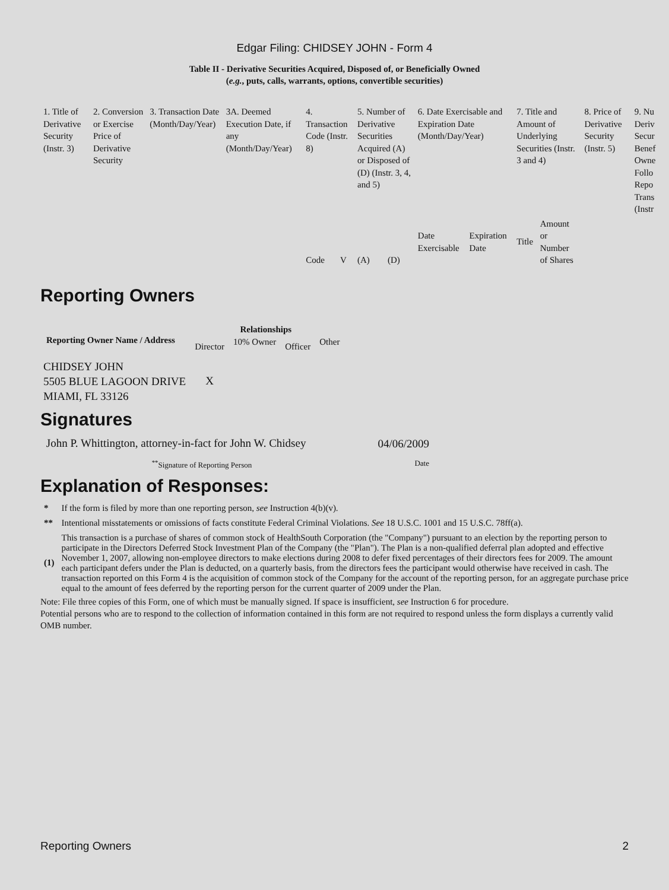Edgar Filing: CHIDSEY JOHN - Form 4
Table II - Derivative Securities Acquired, Disposed of, or Beneficially Owned
(e.g., puts, calls, warrants, options, convertible securities)
| 1. Title of Derivative Security (Instr. 3) | 2. Conversion or Exercise Price of Derivative Security | 3. Transaction Date (Month/Day/Year) | 3A. Deemed Execution Date, if any (Month/Day/Year) | 4. Transaction Code (Instr. 8) | | 5. Number of Derivative Securities Acquired (A) or Disposed of (D) (Instr. 3, 4, and 5) | | 6. Date Exercisable and Expiration Date (Month/Day/Year) | | 7. Title and Amount of Underlying Securities (Instr. 3 and 4) | | 8. Price of Derivative Security (Instr. 5) | 9. Nu Deriv Secur Benef Owne Follo Repo Trans (Instr |
| | | | | Code | V | (A) | (D) | Date Exercisable | Expiration Date | Title | Amount or Number of Shares | | |
Reporting Owners
| Reporting Owner Name / Address | Relationships | | | |
| --- | --- | --- | --- | --- |
| | Director | 10% Owner | Officer | Other |
| CHIDSEY JOHN 5505 BLUE LAGOON DRIVE MIAMI, FL 33126 | X | | | |
Signatures
| John P. Whittington, attorney-in-fact for John W. Chidsey | 04/06/2009 |
| <sup>**</sup> Signature of Reporting Person | Date |
Explanation of Responses:
| * | If the form is filed by more than one reporting person, see Instruction 4(b)(v). |
| ** | Intentional misstatements or omissions of facts constitute Federal Criminal Violations. See 18 U.S.C. 1001 and 15 U.S.C. 78ff(a). |
| (1) | This transaction is a purchase of shares of common stock of HealthSouth Corporation (the "Company") pursuant to an election by the reporting person to participate in the Directors Deferred Stock Investment Plan of the Company (the "Plan"). The Plan is a non-qualified deferral plan adopted and effective November 1, 2007, allowing non-employee directors to make elections during 2008 to defer fixed percentages of their directors fees for 2009. The amount each participant defers under the Plan is deducted, on a quarterly basis, from the directors fees the participant would otherwise have received in cash. The transaction reported on this Form 4 is the acquisition of common stock of the Company for the account of the reporting person, for an aggregate purchase price equal to the amount of fees deferred by the reporting person for the current quarter of 2009 under the Plan. |
Note: File three copies of this Form, one of which must be manually signed. If space is insufficient, see Instruction 6 for procedure.
Potential persons who are to respond to the collection of information contained in this form are not required to respond unless the form displays a currently valid OMB number.
Reporting Owners 2